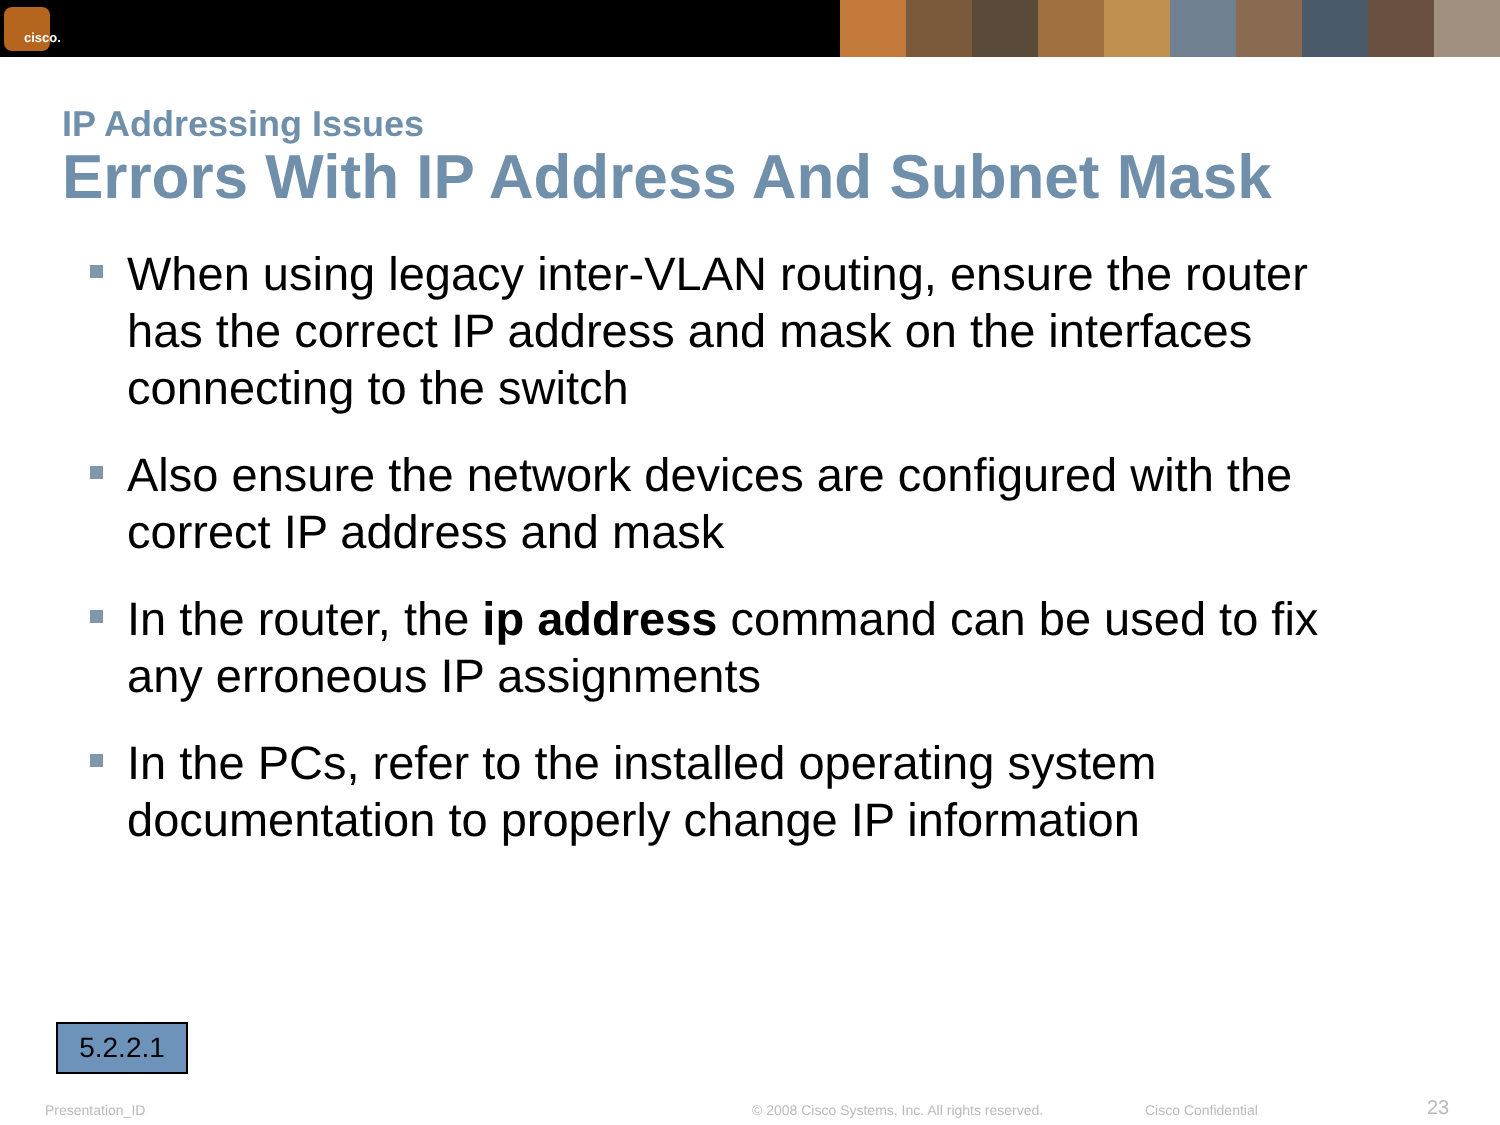cisco.
IP Addressing Issues
Errors With IP Address And Subnet Mask
When using legacy inter-VLAN routing, ensure the router has the correct IP address and mask on the interfaces connecting to the switch
Also ensure the network devices are configured with the correct IP address and mask
In the router, the ip address command can be used to fix any erroneous IP assignments
In the PCs, refer to the installed operating system documentation to properly change IP information
5.2.2.1
Presentation_ID
© 2008 Cisco Systems, Inc. All rights reserved.
Cisco Confidential 23